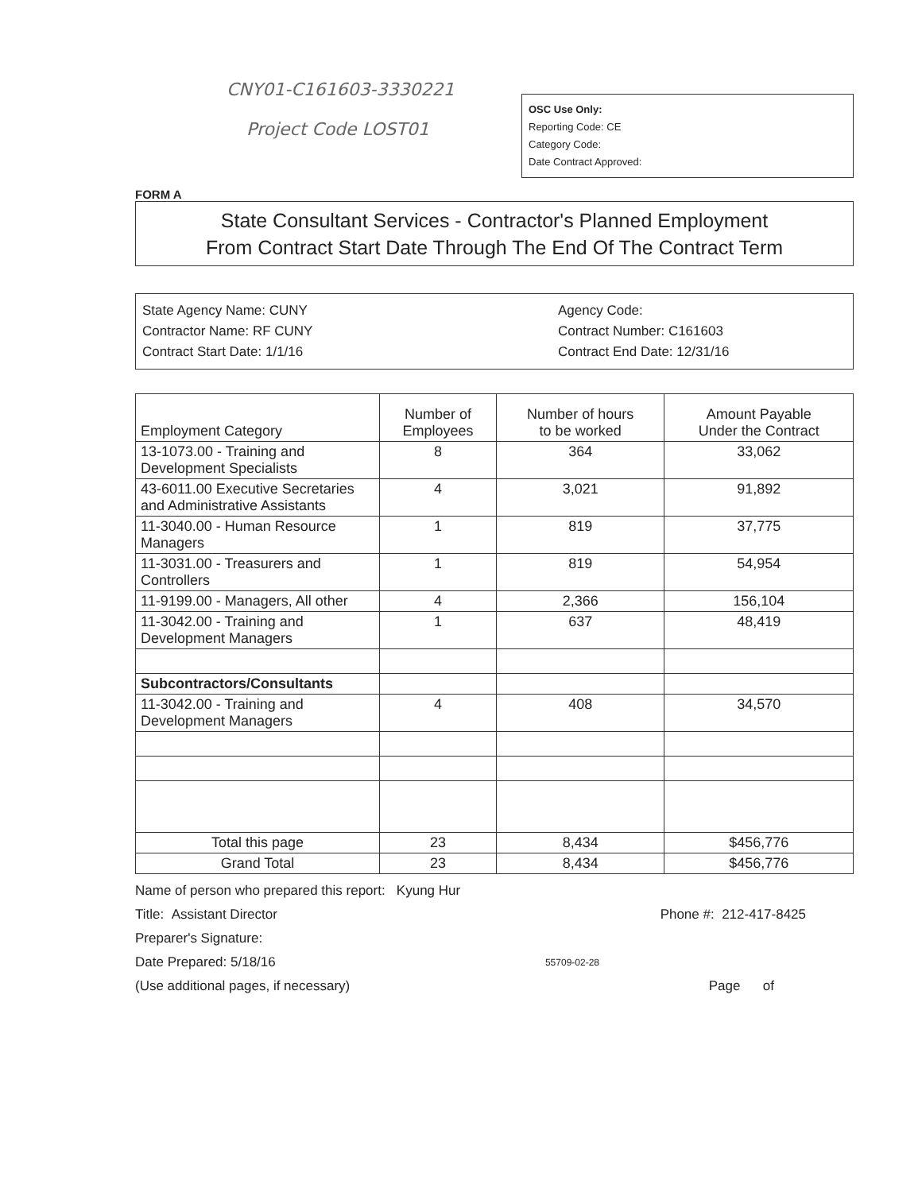CNY01-C161603-3330221
Project Code LOST01
OSC Use Only:
Reporting Code: CE
Category Code:
Date Contract Approved:
FORM A
State Consultant Services - Contractor's Planned Employment
From Contract Start Date Through The End Of The Contract Term
State Agency Name: CUNY
Contractor Name: RF CUNY
Contract Start Date: 1/1/16
Agency Code:
Contract Number: C161603
Contract End Date: 12/31/16
| Employment Category | Number of Employees | Number of hours to be worked | Amount Payable Under the Contract |
| --- | --- | --- | --- |
| 13-1073.00 - Training and Development Specialists | 8 | 364 | 33,062 |
| 43-6011.00 Executive Secretaries and Administrative Assistants | 4 | 3,021 | 91,892 |
| 11-3040.00 - Human Resource Managers | 1 | 819 | 37,775 |
| 11-3031.00 - Treasurers and Controllers | 1 | 819 | 54,954 |
| 11-9199.00 - Managers, All other | 4 | 2,366 | 156,104 |
| 11-3042.00 - Training and Development Managers | 1 | 637 | 48,419 |
| Subcontractors/Consultants | | | |
| 11-3042.00 - Training and Development Managers | 4 | 408 | 34,570 |
| Total this page | 23 | 8,434 | $456,776 |
| Grand Total | 23 | 8,434 | $456,776 |
Name of person who prepared this report: Kyung Hur
Title: Assistant Director Phone #: 212-417-8425
Preparer's Signature:
Date Prepared: 5/18/16 55709-02-28
(Use additional pages, if necessary) Page of